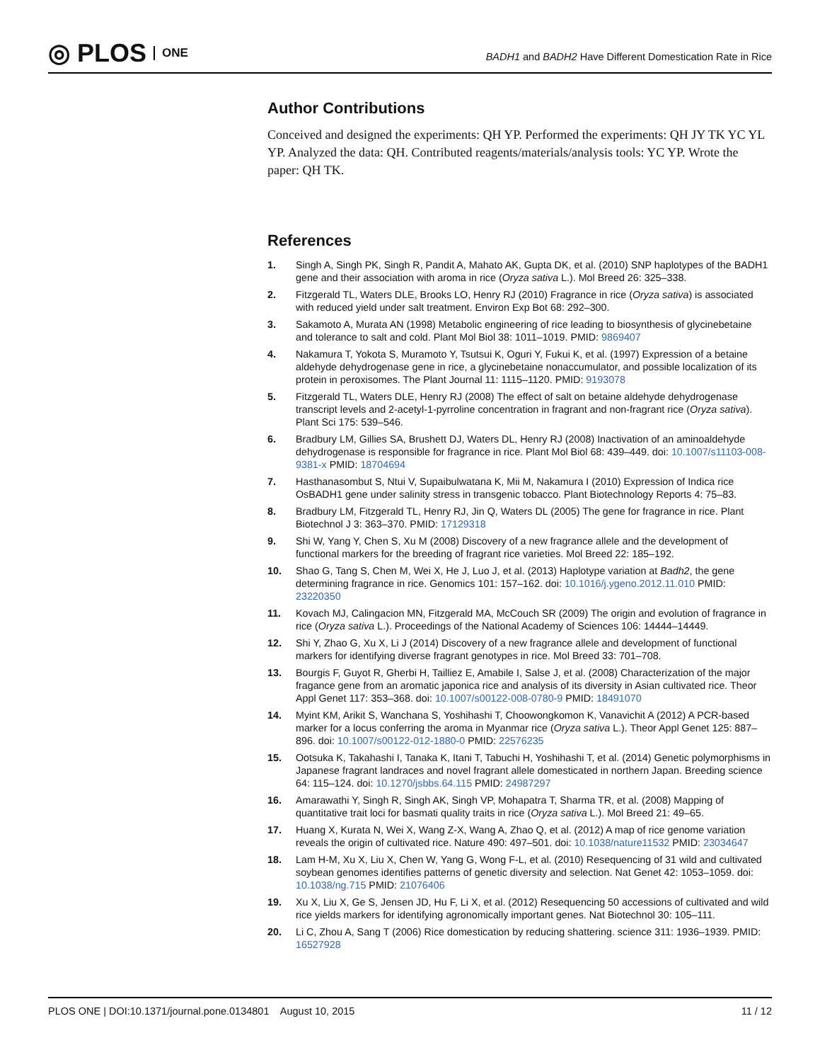◎ PLOS ONE
BADH1 and BADH2 Have Different Domestication Rate in Rice
Author Contributions
Conceived and designed the experiments: QH YP. Performed the experiments: QH JY TK YC YL YP. Analyzed the data: QH. Contributed reagents/materials/analysis tools: YC YP. Wrote the paper: QH TK.
References
1. Singh A, Singh PK, Singh R, Pandit A, Mahato AK, Gupta DK, et al. (2010) SNP haplotypes of the BADH1 gene and their association with aroma in rice (Oryza sativa L.). Mol Breed 26: 325–338.
2. Fitzgerald TL, Waters DLE, Brooks LO, Henry RJ (2010) Fragrance in rice (Oryza sativa) is associated with reduced yield under salt treatment. Environ Exp Bot 68: 292–300.
3. Sakamoto A, Murata AN (1998) Metabolic engineering of rice leading to biosynthesis of glycinebetaine and tolerance to salt and cold. Plant Mol Biol 38: 1011–1019. PMID: 9869407
4. Nakamura T, Yokota S, Muramoto Y, Tsutsui K, Oguri Y, Fukui K, et al. (1997) Expression of a betaine aldehyde dehydrogenase gene in rice, a glycinebetaine nonaccumulator, and possible localization of its protein in peroxisomes. The Plant Journal 11: 1115–1120. PMID: 9193078
5. Fitzgerald TL, Waters DLE, Henry RJ (2008) The effect of salt on betaine aldehyde dehydrogenase transcript levels and 2-acetyl-1-pyrroline concentration in fragrant and non-fragrant rice (Oryza sativa). Plant Sci 175: 539–546.
6. Bradbury LM, Gillies SA, Brushett DJ, Waters DL, Henry RJ (2008) Inactivation of an aminoaldehyde dehydrogenase is responsible for fragrance in rice. Plant Mol Biol 68: 439–449. doi: 10.1007/s11103-008-9381-x PMID: 18704694
7. Hasthanasombut S, Ntui V, Supaibulwatana K, Mii M, Nakamura I (2010) Expression of Indica rice OsBADH1 gene under salinity stress in transgenic tobacco. Plant Biotechnology Reports 4: 75–83.
8. Bradbury LM, Fitzgerald TL, Henry RJ, Jin Q, Waters DL (2005) The gene for fragrance in rice. Plant Biotechnol J 3: 363–370. PMID: 17129318
9. Shi W, Yang Y, Chen S, Xu M (2008) Discovery of a new fragrance allele and the development of functional markers for the breeding of fragrant rice varieties. Mol Breed 22: 185–192.
10. Shao G, Tang S, Chen M, Wei X, He J, Luo J, et al. (2013) Haplotype variation at Badh2, the gene determining fragrance in rice. Genomics 101: 157–162. doi: 10.1016/j.ygeno.2012.11.010 PMID: 23220350
11. Kovach MJ, Calingacion MN, Fitzgerald MA, McCouch SR (2009) The origin and evolution of fragrance in rice (Oryza sativa L.). Proceedings of the National Academy of Sciences 106: 14444–14449.
12. Shi Y, Zhao G, Xu X, Li J (2014) Discovery of a new fragrance allele and development of functional markers for identifying diverse fragrant genotypes in rice. Mol Breed 33: 701–708.
13. Bourgis F, Guyot R, Gherbi H, Tailliez E, Amabile I, Salse J, et al. (2008) Characterization of the major fragance gene from an aromatic japonica rice and analysis of its diversity in Asian cultivated rice. Theor Appl Genet 117: 353–368. doi: 10.1007/s00122-008-0780-9 PMID: 18491070
14. Myint KM, Arikit S, Wanchana S, Yoshihashi T, Choowongkomon K, Vanavichit A (2012) A PCR-based marker for a locus conferring the aroma in Myanmar rice (Oryza sativa L.). Theor Appl Genet 125: 887–896. doi: 10.1007/s00122-012-1880-0 PMID: 22576235
15. Ootsuka K, Takahashi I, Tanaka K, Itani T, Tabuchi H, Yoshihashi T, et al. (2014) Genetic polymorphisms in Japanese fragrant landraces and novel fragrant allele domesticated in northern Japan. Breeding science 64: 115–124. doi: 10.1270/jsbbs.64.115 PMID: 24987297
16. Amarawathi Y, Singh R, Singh AK, Singh VP, Mohapatra T, Sharma TR, et al. (2008) Mapping of quantitative trait loci for basmati quality traits in rice (Oryza sativa L.). Mol Breed 21: 49–65.
17. Huang X, Kurata N, Wei X, Wang Z-X, Wang A, Zhao Q, et al. (2012) A map of rice genome variation reveals the origin of cultivated rice. Nature 490: 497–501. doi: 10.1038/nature11532 PMID: 23034647
18. Lam H-M, Xu X, Liu X, Chen W, Yang G, Wong F-L, et al. (2010) Resequencing of 31 wild and cultivated soybean genomes identifies patterns of genetic diversity and selection. Nat Genet 42: 1053–1059. doi: 10.1038/ng.715 PMID: 21076406
19. Xu X, Liu X, Ge S, Jensen JD, Hu F, Li X, et al. (2012) Resequencing 50 accessions of cultivated and wild rice yields markers for identifying agronomically important genes. Nat Biotechnol 30: 105–111.
20. Li C, Zhou A, Sang T (2006) Rice domestication by reducing shattering. science 311: 1936–1939. PMID: 16527928
PLOS ONE | DOI:10.1371/journal.pone.0134801 August 10, 2015 11 / 12